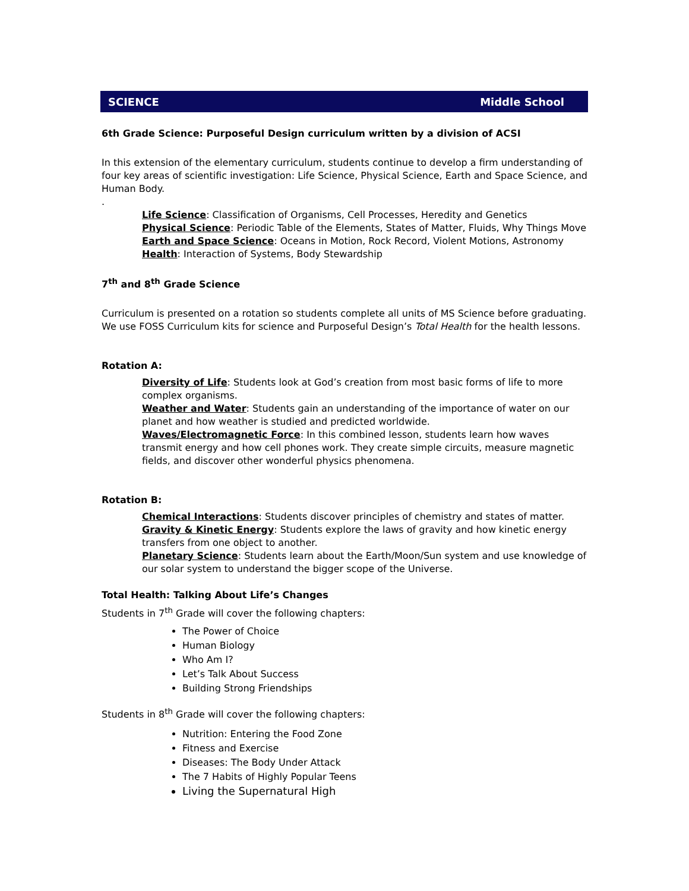SCIENCE Middle School
6th Grade Science: Purposeful Design curriculum written by a division of ACSI
In this extension of the elementary curriculum, students continue to develop a firm understanding of four key areas of scientific investigation: Life Science, Physical Science, Earth and Space Science, and Human Body.
.
Life Science: Classification of Organisms, Cell Processes, Heredity and Genetics
Physical Science: Periodic Table of the Elements, States of Matter, Fluids, Why Things Move
Earth and Space Science: Oceans in Motion, Rock Record, Violent Motions, Astronomy
Health: Interaction of Systems, Body Stewardship
7<sup>th</sup> and 8<sup>th</sup> Grade Science
Curriculum is presented on a rotation so students complete all units of MS Science before graduating. We use FOSS Curriculum kits for science and Purposeful Design’s Total Health for the health lessons.
Rotation A:
Diversity of Life: Students look at God’s creation from most basic forms of life to more complex organisms.
Weather and Water: Students gain an understanding of the importance of water on our planet and how weather is studied and predicted worldwide.
Waves/Electromagnetic Force: In this combined lesson, students learn how waves transmit energy and how cell phones work. They create simple circuits, measure magnetic fields, and discover other wonderful physics phenomena.
Rotation B:
Chemical Interactions: Students discover principles of chemistry and states of matter.
Gravity & Kinetic Energy: Students explore the laws of gravity and how kinetic energy transfers from one object to another.
Planetary Science: Students learn about the Earth/Moon/Sun system and use knowledge of our solar system to understand the bigger scope of the Universe.
Total Health: Talking About Life’s Changes
Students in 7<sup>th</sup> Grade will cover the following chapters:
The Power of Choice
Human Biology
Who Am I?
Let’s Talk About Success
Building Strong Friendships
Students in 8<sup>th</sup> Grade will cover the following chapters:
Nutrition: Entering the Food Zone
Fitness and Exercise
Diseases: The Body Under Attack
The 7 Habits of Highly Popular Teens
Living the Supernatural High